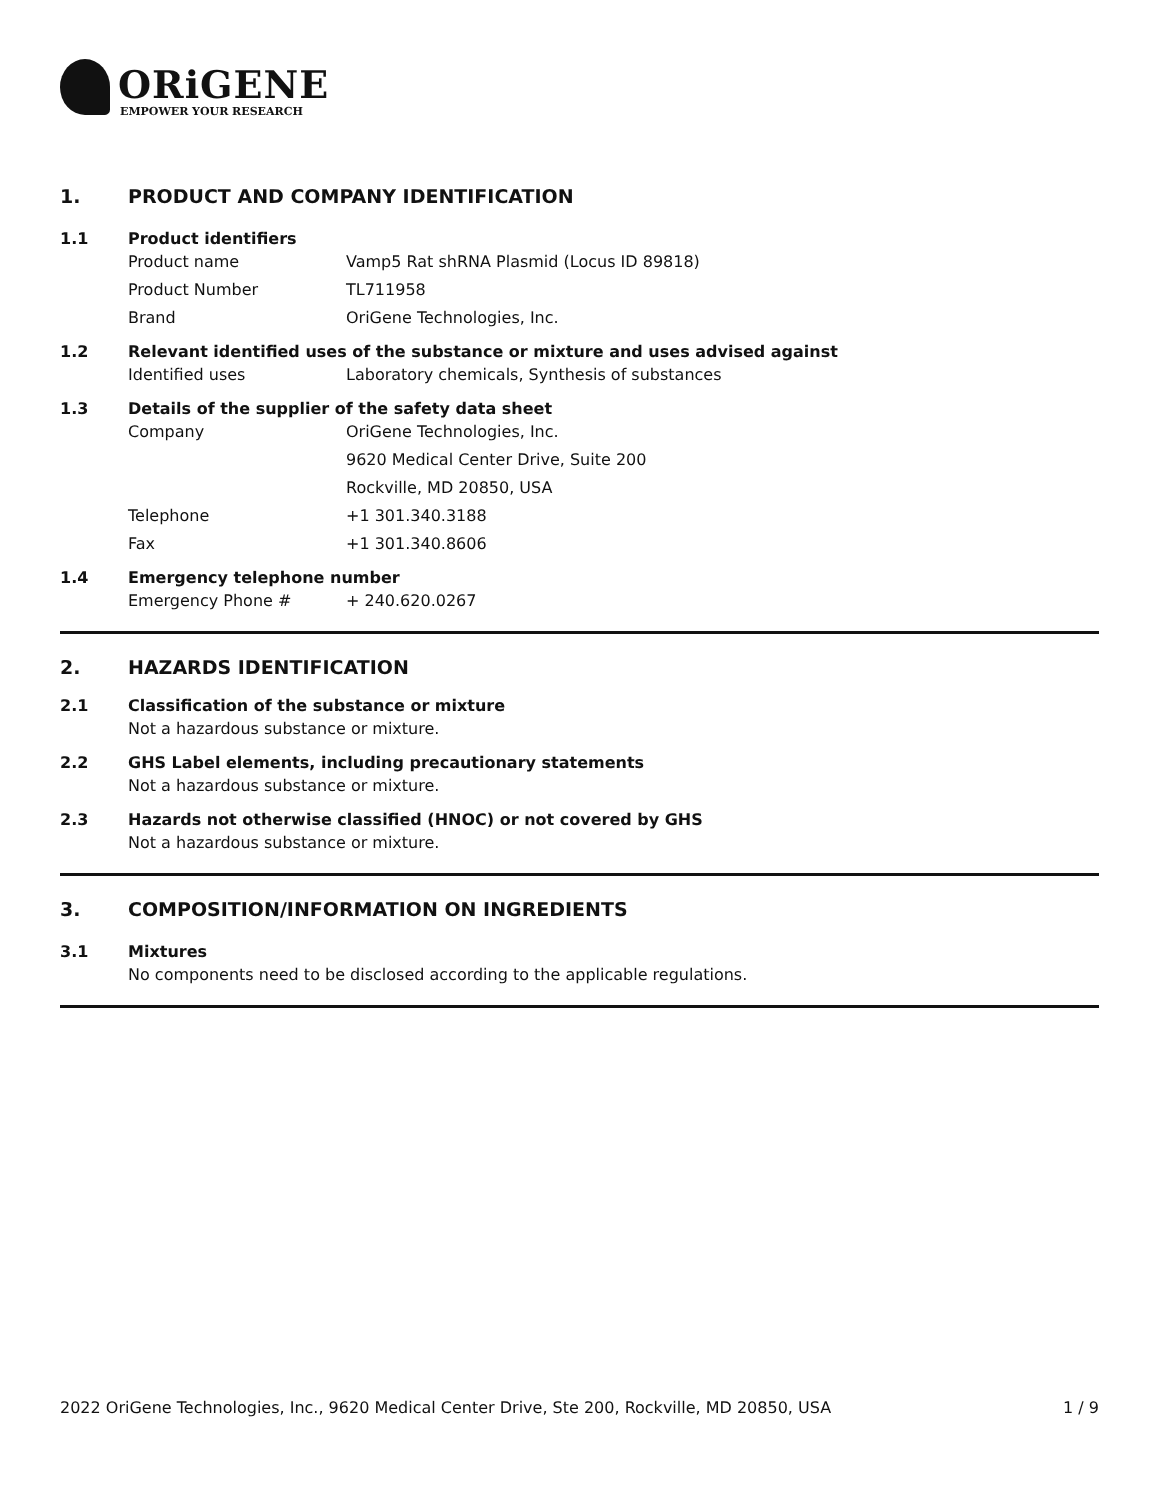ORiGENE
EMPOWER YOUR RESEARCH
1. PRODUCT AND COMPANY IDENTIFICATION
1.1 Product identifiers
Product name Vamp5 Rat shRNA Plasmid (Locus ID 89818)
Product Number TL711958
Brand OriGene Technologies, Inc.
1.2 Relevant identified uses of the substance or mixture and uses advised against
Identified uses Laboratory chemicals, Synthesis of substances
1.3 Details of the supplier of the safety data sheet
Company OriGene Technologies, Inc.
9620 Medical Center Drive, Suite 200
Rockville, MD 20850, USA
Telephone +1 301.340.3188
Fax +1 301.340.8606
1.4 Emergency telephone number
Emergency Phone # + 240.620.0267
2. HAZARDS IDENTIFICATION
2.1 Classification of the substance or mixture
Not a hazardous substance or mixture.
2.2 GHS Label elements, including precautionary statements
Not a hazardous substance or mixture.
2.3 Hazards not otherwise classified (HNOC) or not covered by GHS
Not a hazardous substance or mixture.
3. COMPOSITION/INFORMATION ON INGREDIENTS
3.1 Mixtures
No components need to be disclosed according to the applicable regulations.
2022 OriGene Technologies, Inc., 9620 Medical Center Drive, Ste 200, Rockville, MD 20850, USA 1 / 9